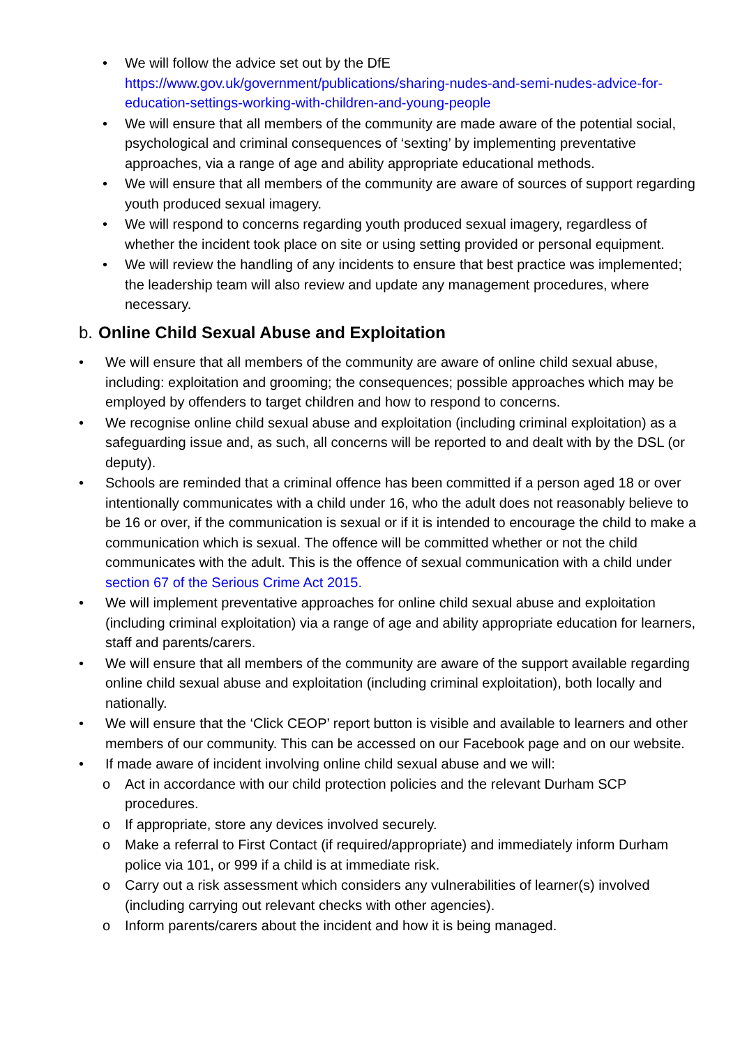• We will follow the advice set out by the DfE https://www.gov.uk/government/publications/sharing-nudes-and-semi-nudes-advice-for-education-settings-working-with-children-and-young-people
• We will ensure that all members of the community are made aware of the potential social, psychological and criminal consequences of ‘sexting’ by implementing preventative approaches, via a range of age and ability appropriate educational methods.
• We will ensure that all members of the community are aware of sources of support regarding youth produced sexual imagery.
• We will respond to concerns regarding youth produced sexual imagery, regardless of whether the incident took place on site or using setting provided or personal equipment.
• We will review the handling of any incidents to ensure that best practice was implemented; the leadership team will also review and update any management procedures, where necessary.
b. Online Child Sexual Abuse and Exploitation
• We will ensure that all members of the community are aware of online child sexual abuse, including: exploitation and grooming; the consequences; possible approaches which may be employed by offenders to target children and how to respond to concerns.
• We recognise online child sexual abuse and exploitation (including criminal exploitation) as a safeguarding issue and, as such, all concerns will be reported to and dealt with by the DSL (or deputy).
• Schools are reminded that a criminal offence has been committed if a person aged 18 or over intentionally communicates with a child under 16, who the adult does not reasonably believe to be 16 or over, if the communication is sexual or if it is intended to encourage the child to make a communication which is sexual. The offence will be committed whether or not the child communicates with the adult. This is the offence of sexual communication with a child under section 67 of the Serious Crime Act 2015.
• We will implement preventative approaches for online child sexual abuse and exploitation (including criminal exploitation) via a range of age and ability appropriate education for learners, staff and parents/carers.
• We will ensure that all members of the community are aware of the support available regarding online child sexual abuse and exploitation (including criminal exploitation), both locally and nationally.
• We will ensure that the ‘Click CEOP’ report button is visible and available to learners and other members of our community. This can be accessed on our Facebook page and on our website.
• If made aware of incident involving online child sexual abuse and we will:
o Act in accordance with our child protection policies and the relevant Durham SCP procedures.
o If appropriate, store any devices involved securely.
o Make a referral to First Contact (if required/appropriate) and immediately inform Durham police via 101, or 999 if a child is at immediate risk.
o Carry out a risk assessment which considers any vulnerabilities of learner(s) involved (including carrying out relevant checks with other agencies).
o Inform parents/carers about the incident and how it is being managed.